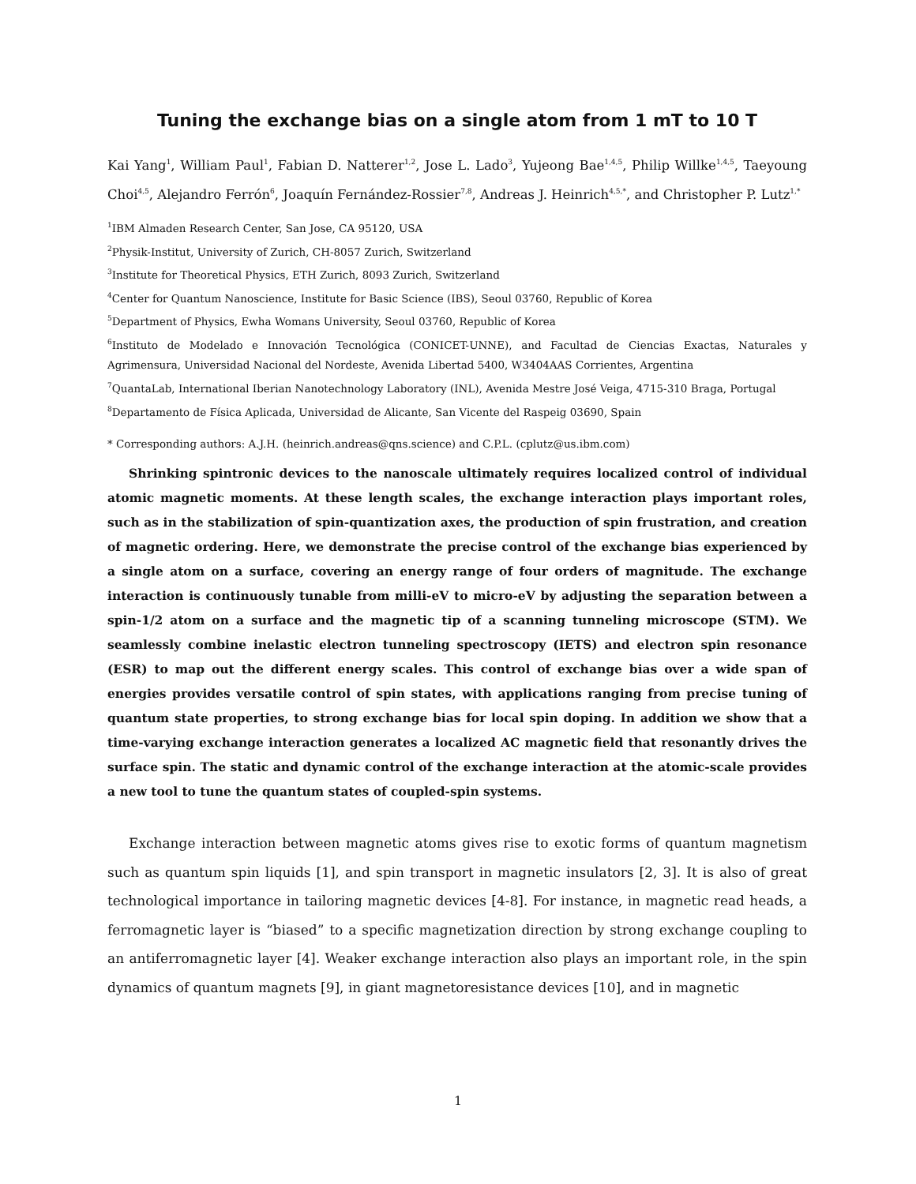Tuning the exchange bias on a single atom from 1 mT to 10 T
Kai Yang<sup>1</sup>, William Paul<sup>1</sup>, Fabian D. Natterer<sup>1,2</sup>, Jose L. Lado<sup>3</sup>, Yujeong Bae<sup>1,4,5</sup>, Philip Willke<sup>1,4,5</sup>, Taeyoung Choi<sup>4,5</sup>, Alejandro Ferrón<sup>6</sup>, Joaquín Fernández-Rossier<sup>7,8</sup>, Andreas J. Heinrich<sup>4,5,*</sup>, and Christopher P. Lutz<sup>1,*</sup>
<sup>1</sup> IBM Almaden Research Center, San Jose, CA 95120, USA
<sup>2</sup> Physik-Institut, University of Zurich, CH-8057 Zurich, Switzerland
<sup>3</sup> Institute for Theoretical Physics, ETH Zurich, 8093 Zurich, Switzerland
<sup>4</sup> Center for Quantum Nanoscience, Institute for Basic Science (IBS), Seoul 03760, Republic of Korea
<sup>5</sup> Department of Physics, Ewha Womans University, Seoul 03760, Republic of Korea
<sup>6</sup> Instituto de Modelado e Innovación Tecnológica (CONICET-UNNE), and Facultad de Ciencias Exactas, Naturales y Agrimensura, Universidad Nacional del Nordeste, Avenida Libertad 5400, W3404AAS Corrientes, Argentina
<sup>7</sup> QuantaLab, International Iberian Nanotechnology Laboratory (INL), Avenida Mestre José Veiga, 4715-310 Braga, Portugal
<sup>8</sup> Departamento de Física Aplicada, Universidad de Alicante, San Vicente del Raspeig 03690, Spain
* Corresponding authors: A.J.H. (heinrich.andreas@qns.science) and C.P.L. (cplutz@us.ibm.com)
Shrinking spintronic devices to the nanoscale ultimately requires localized control of individual atomic magnetic moments. At these length scales, the exchange interaction plays important roles, such as in the stabilization of spin-quantization axes, the production of spin frustration, and creation of magnetic ordering. Here, we demonstrate the precise control of the exchange bias experienced by a single atom on a surface, covering an energy range of four orders of magnitude. The exchange interaction is continuously tunable from milli-eV to micro-eV by adjusting the separation between a spin-1/2 atom on a surface and the magnetic tip of a scanning tunneling microscope (STM). We seamlessly combine inelastic electron tunneling spectroscopy (IETS) and electron spin resonance (ESR) to map out the different energy scales. This control of exchange bias over a wide span of energies provides versatile control of spin states, with applications ranging from precise tuning of quantum state properties, to strong exchange bias for local spin doping. In addition we show that a time-varying exchange interaction generates a localized AC magnetic field that resonantly drives the surface spin. The static and dynamic control of the exchange interaction at the atomic-scale provides a new tool to tune the quantum states of coupled-spin systems.
Exchange interaction between magnetic atoms gives rise to exotic forms of quantum magnetism such as quantum spin liquids [1], and spin transport in magnetic insulators [2, 3]. It is also of great technological importance in tailoring magnetic devices [4-8]. For instance, in magnetic read heads, a ferromagnetic layer is “biased” to a specific magnetization direction by strong exchange coupling to an antiferromagnetic layer [4]. Weaker exchange interaction also plays an important role, in the spin dynamics of quantum magnets [9], in giant magnetoresistance devices [10], and in magnetic
1